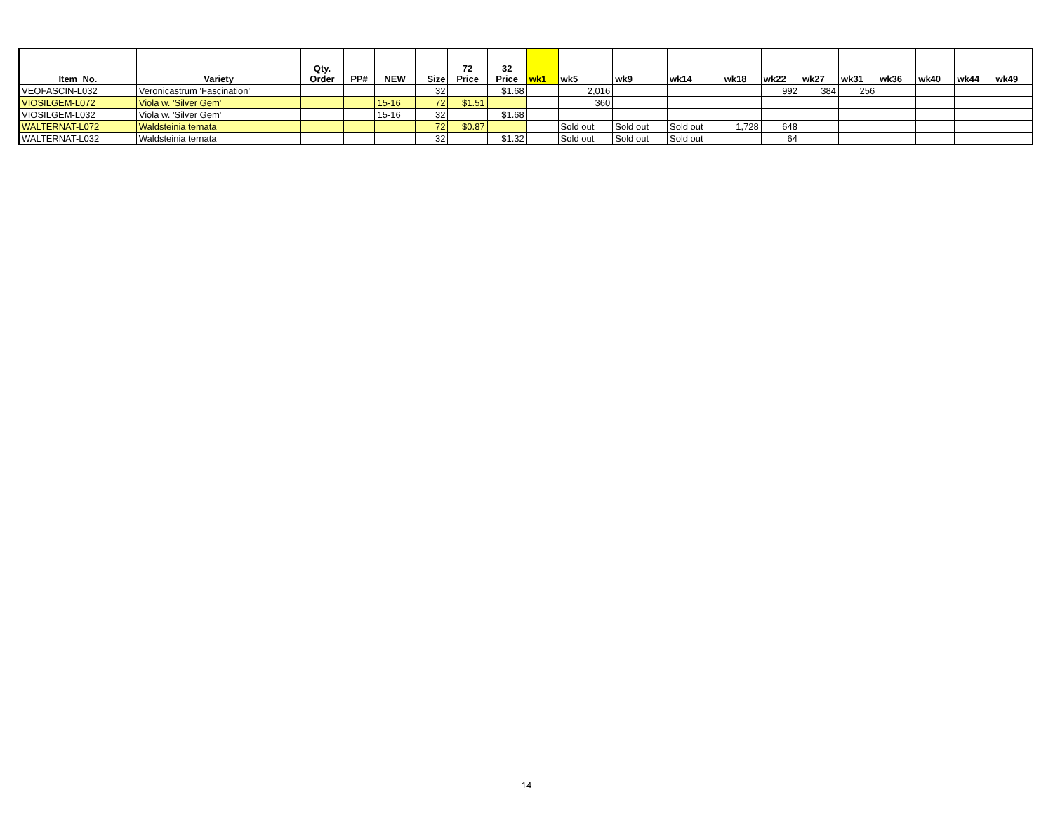| Item No. | Variety | Qty. Order | PP# | NEW | Size | 72 Price | 32 Price | wk1 | wk5 | wk9 | wk14 | wk18 | wk22 | wk27 | wk31 | wk36 | wk40 | wk44 | wk49 |
| --- | --- | --- | --- | --- | --- | --- | --- | --- | --- | --- | --- | --- | --- | --- | --- | --- | --- | --- | --- |
| VEOFASCIN-L032 | Veronicastrum 'Fascination' | | | | 32 | | $1.68 | | 2,016 | | | | 992 | 384 | 256 | | | | |
| VIOSILGEM-L072 | Viola w. 'Silver Gem' | | | 15-16 | 72 | $1.51 | | | 360 | | | | | | | | | | |
| VIOSILGEM-L032 | Viola w. 'Silver Gem' | | | 15-16 | 32 | | $1.68 | | | | | | | | | | | | |
| WALTERNAT-L072 | Waldsteinia ternata | | | | 72 | $0.87 | | | Sold out | Sold out | Sold out | 1,728 | 648 | | | | | | |
| WALTERNAT-L032 | Waldsteinia ternata | | | | 32 | | $1.32 | | Sold out | Sold out | Sold out | | 64 | | | | | | |
14